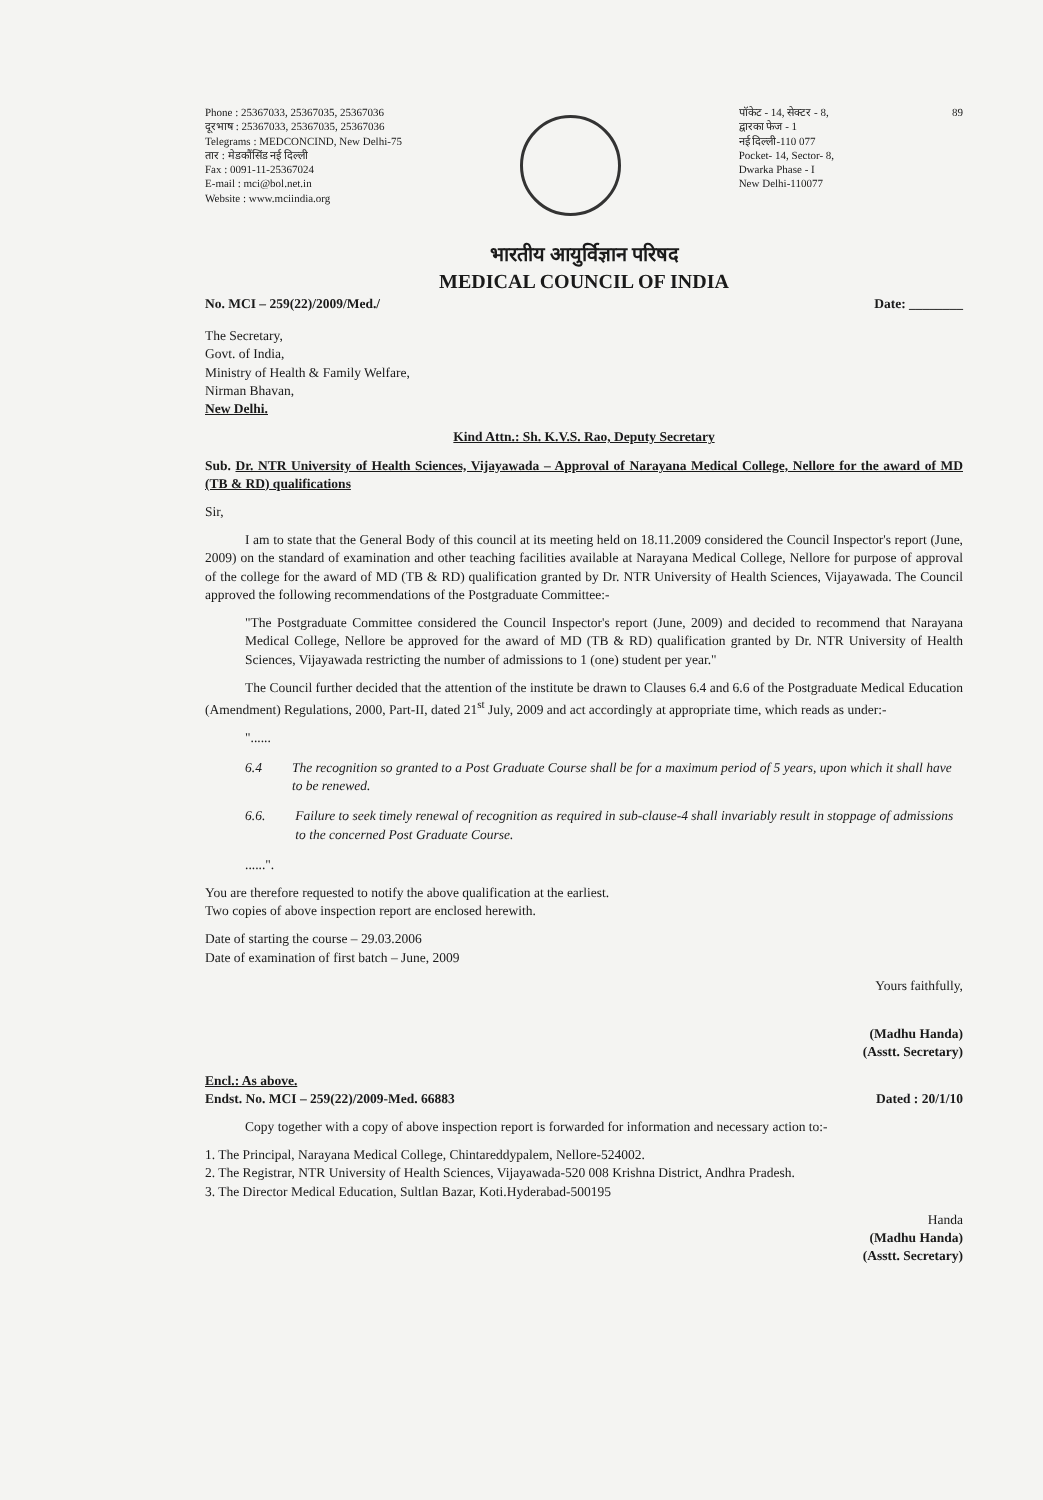Phone : 25367033, 25367035, 25367036
दूरभाष : 25367033, 25367035, 25367036
Telegrams : MEDCONCIND, New Delhi-75
तार : मेडकौंसिंड नई दिल्ली
Fax : 0091-11-25367024
E-mail : mci@bol.net.in
Website : www.mciindia.org
पॉकेट - 14, सेक्टर - 8,
द्वारका फेज - 1
नई दिल्ली-110 077
Pocket- 14, Sector- 8,
Dwarka Phase - I
New Delhi-110077
89
भारतीय आयुर्विज्ञान परिषद
MEDICAL COUNCIL OF INDIA
No. MCI – 259(22)/2009/Med./ Date: ________
The Secretary,
Govt. of India,
Ministry of Health & Family Welfare,
Nirman Bhavan,
New Delhi.
Kind Attn.: Sh. K.V.S. Rao, Deputy Secretary
Sub. Dr. NTR University of Health Sciences, Vijayawada – Approval of Narayana Medical College, Nellore for the award of MD (TB & RD) qualifications
Sir,
I am to state that the General Body of this council at its meeting held on 18.11.2009 considered the Council Inspector's report (June, 2009) on the standard of examination and other teaching facilities available at Narayana Medical College, Nellore for purpose of approval of the college for the award of MD (TB & RD) qualification granted by Dr. NTR University of Health Sciences, Vijayawada. The Council approved the following recommendations of the Postgraduate Committee:-
"The Postgraduate Committee considered the Council Inspector's report (June, 2009) and decided to recommend that Narayana Medical College, Nellore be approved for the award of MD (TB & RD) qualification granted by Dr. NTR University of Health Sciences, Vijayawada restricting the number of admissions to 1 (one) student per year."
The Council further decided that the attention of the institute be drawn to Clauses 6.4 and 6.6 of the Postgraduate Medical Education (Amendment) Regulations, 2000, Part-II, dated 21<sup>st</sup> July, 2009 and act accordingly at appropriate time, which reads as under:-
"......
6.4 The recognition so granted to a Post Graduate Course shall be for a maximum period of 5 years, upon which it shall have to be renewed.
6.6. Failure to seek timely renewal of recognition as required in sub-clause-4 shall invariably result in stoppage of admissions to the concerned Post Graduate Course.
......".
You are therefore requested to notify the above qualification at the earliest.
Two copies of above inspection report are enclosed herewith.
Date of starting the course – 29.03.2006
Date of examination of first batch – June, 2009
Yours faithfully,
(Madhu Handa)
(Asstt. Secretary)
Encl.: As above.
Endst. No. MCI – 259(22)/2009-Med. 66883 Dated : 20/1/10
Copy together with a copy of above inspection report is forwarded for information and necessary action to:-
1. The Principal, Narayana Medical College, Chintareddypalem, Nellore-524002.
2. The Registrar, NTR University of Health Sciences, Vijayawada-520 008 Krishna District, Andhra Pradesh.
3. The Director Medical Education, Sultlan Bazar, Koti.Hyderabad-500195
Handa
(Madhu Handa)
(Asstt. Secretary)